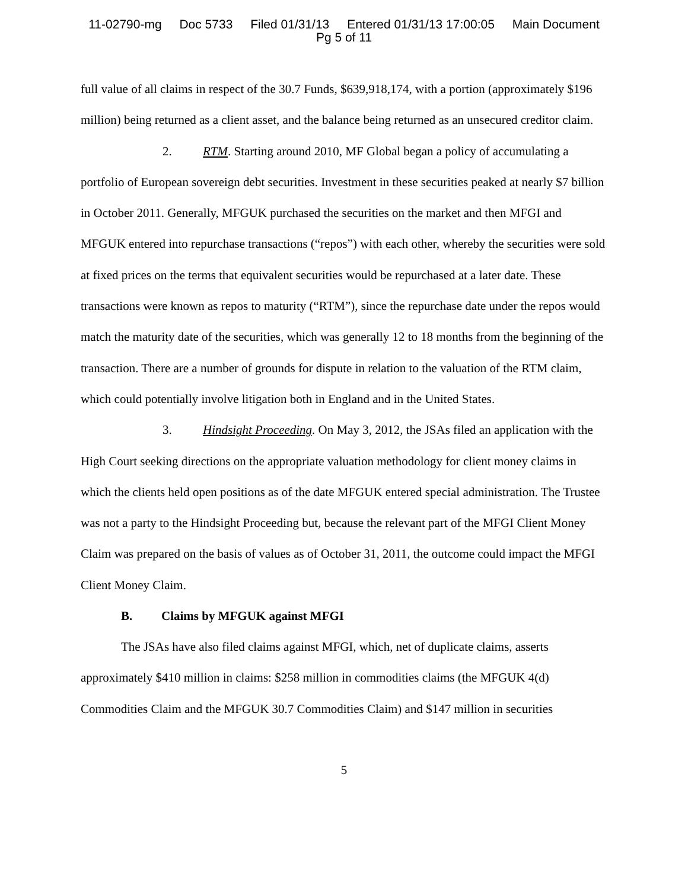11-02790-mg Doc 5733 Filed 01/31/13 Entered 01/31/13 17:00:05 Main Document
Pg 5 of 11
full value of all claims in respect of the 30.7 Funds, $639,918,174, with a portion (approximately $196 million) being returned as a client asset, and the balance being returned as an unsecured creditor claim.
2. RTM. Starting around 2010, MF Global began a policy of accumulating a portfolio of European sovereign debt securities. Investment in these securities peaked at nearly $7 billion in October 2011. Generally, MFGUK purchased the securities on the market and then MFGI and MFGUK entered into repurchase transactions (“repos”) with each other, whereby the securities were sold at fixed prices on the terms that equivalent securities would be repurchased at a later date. These transactions were known as repos to maturity (“RTM”), since the repurchase date under the repos would match the maturity date of the securities, which was generally 12 to 18 months from the beginning of the transaction. There are a number of grounds for dispute in relation to the valuation of the RTM claim, which could potentially involve litigation both in England and in the United States.
3. Hindsight Proceeding. On May 3, 2012, the JSAs filed an application with the High Court seeking directions on the appropriate valuation methodology for client money claims in which the clients held open positions as of the date MFGUK entered special administration. The Trustee was not a party to the Hindsight Proceeding but, because the relevant part of the MFGI Client Money Claim was prepared on the basis of values as of October 31, 2011, the outcome could impact the MFGI Client Money Claim.
B. Claims by MFGUK against MFGI
The JSAs have also filed claims against MFGI, which, net of duplicate claims, asserts approximately $410 million in claims: $258 million in commodities claims (the MFGUK 4(d) Commodities Claim and the MFGUK 30.7 Commodities Claim) and $147 million in securities
5